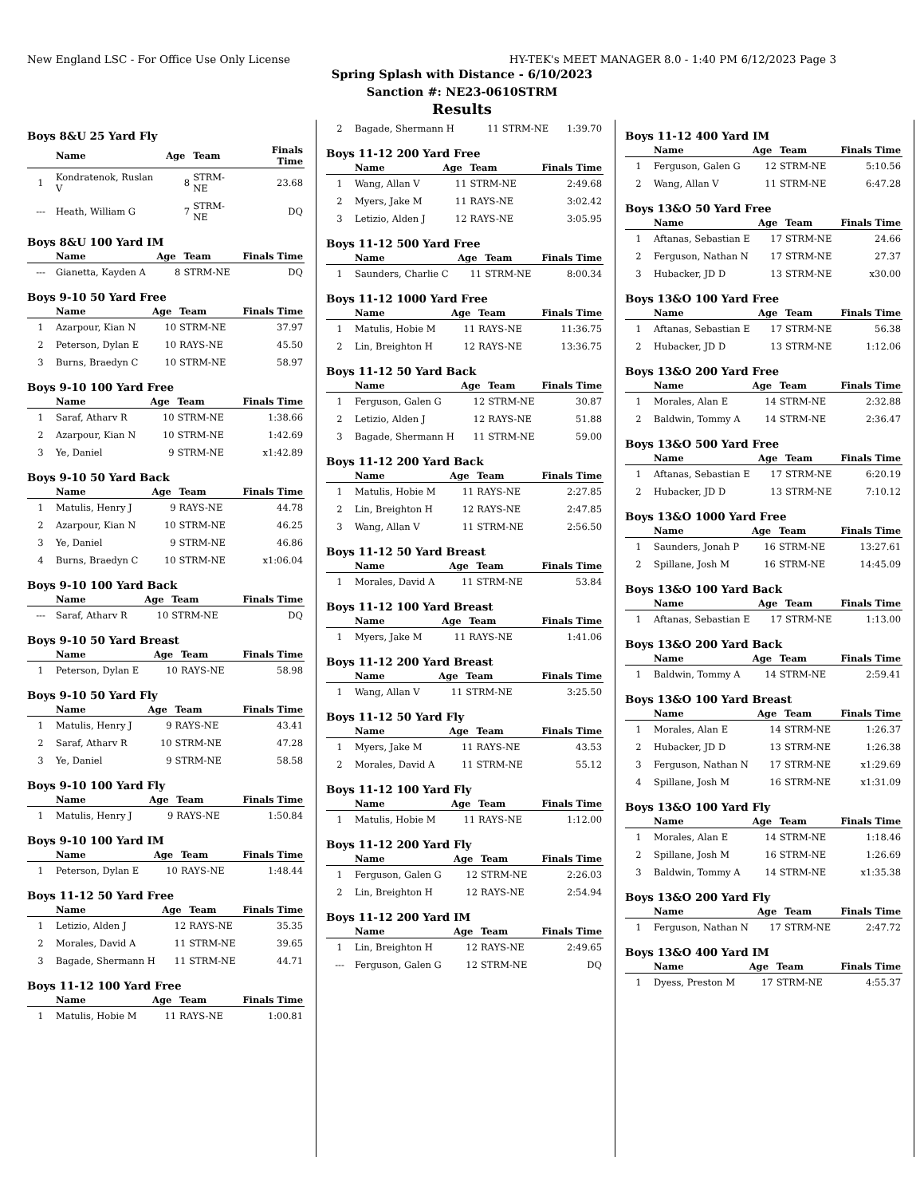New England LSC - For Office Use Only License HY-TEK's MEET MANAGER 8.0 - 1:40 PM 6/12/2023 Page 3
Spring Splash with Distance - 6/10/2023
Sanction #: NE23-0610STRM
Results
Boys 8&U 25 Yard Fly
| | Name | Age | Team | Finals Time |
| --- | --- | --- | --- | --- |
| 1 | Kondratenok, Ruslan V | 8 | STRM-NE | 23.68 |
| --- | Heath, William G | 7 | STRM-NE | DQ |
Boys 8&U 100 Yard IM
| | Name | Age | Team | Finals Time |
| --- | --- | --- | --- | --- |
| --- | Gianetta, Kayden A | 8 | STRM-NE | DQ |
Boys 9-10 50 Yard Free
| | Name | Age | Team | Finals Time |
| --- | --- | --- | --- | --- |
| 1 | Azarpour, Kian N | 10 | STRM-NE | 37.97 |
| 2 | Peterson, Dylan E | 10 | RAYS-NE | 45.50 |
| 3 | Burns, Braedyn C | 10 | STRM-NE | 58.97 |
Boys 9-10 100 Yard Free
| | Name | Age | Team | Finals Time |
| --- | --- | --- | --- | --- |
| 1 | Saraf, Atharv R | 10 | STRM-NE | 1:38.66 |
| 2 | Azarpour, Kian N | 10 | STRM-NE | 1:42.69 |
| 3 | Ye, Daniel | 9 | STRM-NE | x1:42.89 |
Boys 9-10 50 Yard Back
| | Name | Age | Team | Finals Time |
| --- | --- | --- | --- | --- |
| 1 | Matulis, Henry J | 9 | RAYS-NE | 44.78 |
| 2 | Azarpour, Kian N | 10 | STRM-NE | 46.25 |
| 3 | Ye, Daniel | 9 | STRM-NE | 46.86 |
| 4 | Burns, Braedyn C | 10 | STRM-NE | x1:06.04 |
Boys 9-10 100 Yard Back
| | Name | Age | Team | Finals Time |
| --- | --- | --- | --- | --- |
| --- | Saraf, Atharv R | 10 | STRM-NE | DQ |
Boys 9-10 50 Yard Breast
| | Name | Age | Team | Finals Time |
| --- | --- | --- | --- | --- |
| 1 | Peterson, Dylan E | 10 | RAYS-NE | 58.98 |
Boys 9-10 50 Yard Fly
| | Name | Age | Team | Finals Time |
| --- | --- | --- | --- | --- |
| 1 | Matulis, Henry J | 9 | RAYS-NE | 43.41 |
| 2 | Saraf, Atharv R | 10 | STRM-NE | 47.28 |
| 3 | Ye, Daniel | 9 | STRM-NE | 58.58 |
Boys 9-10 100 Yard Fly
| | Name | Age | Team | Finals Time |
| --- | --- | --- | --- | --- |
| 1 | Matulis, Henry J | 9 | RAYS-NE | 1:50.84 |
Boys 9-10 100 Yard IM
| | Name | Age | Team | Finals Time |
| --- | --- | --- | --- | --- |
| 1 | Peterson, Dylan E | 10 | RAYS-NE | 1:48.44 |
Boys 11-12 50 Yard Free
| | Name | Age | Team | Finals Time |
| --- | --- | --- | --- | --- |
| 1 | Letizio, Alden J | 12 | RAYS-NE | 35.35 |
| 2 | Morales, David A | 11 | STRM-NE | 39.65 |
| 3 | Bagade, Shermann H | 11 | STRM-NE | 44.71 |
Boys 11-12 100 Yard Free
| | Name | Age | Team | Finals Time |
| --- | --- | --- | --- | --- |
| 1 | Matulis, Hobie M | 11 | RAYS-NE | 1:00.81 |
| 2 | Bagade, Shermann H | 11 | STRM-NE | 1:39.70 |
Boys 11-12 200 Yard Free
| | Name | Age | Team | Finals Time |
| --- | --- | --- | --- | --- |
| 1 | Wang, Allan V | 11 | STRM-NE | 2:49.68 |
| 2 | Myers, Jake M | 11 | RAYS-NE | 3:02.42 |
| 3 | Letizio, Alden J | 12 | RAYS-NE | 3:05.95 |
Boys 11-12 500 Yard Free
| | Name | Age | Team | Finals Time |
| --- | --- | --- | --- | --- |
| 1 | Saunders, Charlie C | 11 | STRM-NE | 8:00.34 |
Boys 11-12 1000 Yard Free
| | Name | Age | Team | Finals Time |
| --- | --- | --- | --- | --- |
| 1 | Matulis, Hobie M | 11 | RAYS-NE | 11:36.75 |
| 2 | Lin, Breighton H | 12 | RAYS-NE | 13:36.75 |
Boys 11-12 50 Yard Back
| | Name | Age | Team | Finals Time |
| --- | --- | --- | --- | --- |
| 1 | Ferguson, Galen G | 12 | STRM-NE | 30.87 |
| 2 | Letizio, Alden J | 12 | RAYS-NE | 51.88 |
| 3 | Bagade, Shermann H | 11 | STRM-NE | 59.00 |
Boys 11-12 200 Yard Back
| | Name | Age | Team | Finals Time |
| --- | --- | --- | --- | --- |
| 1 | Matulis, Hobie M | 11 | RAYS-NE | 2:27.85 |
| 2 | Lin, Breighton H | 12 | RAYS-NE | 2:47.85 |
| 3 | Wang, Allan V | 11 | STRM-NE | 2:56.50 |
Boys 11-12 50 Yard Breast
| | Name | Age | Team | Finals Time |
| --- | --- | --- | --- | --- |
| 1 | Morales, David A | 11 | STRM-NE | 53.84 |
Boys 11-12 100 Yard Breast
| | Name | Age | Team | Finals Time |
| --- | --- | --- | --- | --- |
| 1 | Myers, Jake M | 11 | RAYS-NE | 1:41.06 |
Boys 11-12 200 Yard Breast
| | Name | Age | Team | Finals Time |
| --- | --- | --- | --- | --- |
| 1 | Wang, Allan V | 11 | STRM-NE | 3:25.50 |
Boys 11-12 50 Yard Fly
| | Name | Age | Team | Finals Time |
| --- | --- | --- | --- | --- |
| 1 | Myers, Jake M | 11 | RAYS-NE | 43.53 |
| 2 | Morales, David A | 11 | STRM-NE | 55.12 |
Boys 11-12 100 Yard Fly
| | Name | Age | Team | Finals Time |
| --- | --- | --- | --- | --- |
| 1 | Matulis, Hobie M | 11 | RAYS-NE | 1:12.00 |
Boys 11-12 200 Yard Fly
| | Name | Age | Team | Finals Time |
| --- | --- | --- | --- | --- |
| 1 | Ferguson, Galen G | 12 | STRM-NE | 2:26.03 |
| 2 | Lin, Breighton H | 12 | RAYS-NE | 2:54.94 |
Boys 11-12 200 Yard IM
| | Name | Age | Team | Finals Time |
| --- | --- | --- | --- | --- |
| 1 | Lin, Breighton H | 12 | RAYS-NE | 2:49.65 |
| --- | Ferguson, Galen G | 12 | STRM-NE | DQ |
Boys 11-12 400 Yard IM
| | Name | Age | Team | Finals Time |
| --- | --- | --- | --- | --- |
| 1 | Ferguson, Galen G | 12 | STRM-NE | 5:10.56 |
| 2 | Wang, Allan V | 11 | STRM-NE | 6:47.28 |
Boys 13&O 50 Yard Free
| | Name | Age | Team | Finals Time |
| --- | --- | --- | --- | --- |
| 1 | Aftanas, Sebastian E | 17 | STRM-NE | 24.66 |
| 2 | Ferguson, Nathan N | 17 | STRM-NE | 27.37 |
| 3 | Hubacker, JD D | 13 | STRM-NE | x30.00 |
Boys 13&O 100 Yard Free
| | Name | Age | Team | Finals Time |
| --- | --- | --- | --- | --- |
| 1 | Aftanas, Sebastian E | 17 | STRM-NE | 56.38 |
| 2 | Hubacker, JD D | 13 | STRM-NE | 1:12.06 |
Boys 13&O 200 Yard Free
| | Name | Age | Team | Finals Time |
| --- | --- | --- | --- | --- |
| 1 | Morales, Alan E | 14 | STRM-NE | 2:32.88 |
| 2 | Baldwin, Tommy A | 14 | STRM-NE | 2:36.47 |
Boys 13&O 500 Yard Free
| | Name | Age | Team | Finals Time |
| --- | --- | --- | --- | --- |
| 1 | Aftanas, Sebastian E | 17 | STRM-NE | 6:20.19 |
| 2 | Hubacker, JD D | 13 | STRM-NE | 7:10.12 |
Boys 13&O 1000 Yard Free
| | Name | Age | Team | Finals Time |
| --- | --- | --- | --- | --- |
| 1 | Saunders, Jonah P | 16 | STRM-NE | 13:27.61 |
| 2 | Spillane, Josh M | 16 | STRM-NE | 14:45.09 |
Boys 13&O 100 Yard Back
| | Name | Age | Team | Finals Time |
| --- | --- | --- | --- | --- |
| 1 | Aftanas, Sebastian E | 17 | STRM-NE | 1:13.00 |
Boys 13&O 200 Yard Back
| | Name | Age | Team | Finals Time |
| --- | --- | --- | --- | --- |
| 1 | Baldwin, Tommy A | 14 | STRM-NE | 2:59.41 |
Boys 13&O 100 Yard Breast
| | Name | Age | Team | Finals Time |
| --- | --- | --- | --- | --- |
| 1 | Morales, Alan E | 14 | STRM-NE | 1:26.37 |
| 2 | Hubacker, JD D | 13 | STRM-NE | 1:26.38 |
| 3 | Ferguson, Nathan N | 17 | STRM-NE | x1:29.69 |
| 4 | Spillane, Josh M | 16 | STRM-NE | x1:31.09 |
Boys 13&O 100 Yard Fly
| | Name | Age | Team | Finals Time |
| --- | --- | --- | --- | --- |
| 1 | Morales, Alan E | 14 | STRM-NE | 1:18.46 |
| 2 | Spillane, Josh M | 16 | STRM-NE | 1:26.69 |
| 3 | Baldwin, Tommy A | 14 | STRM-NE | x1:35.38 |
Boys 13&O 200 Yard Fly
| | Name | Age | Team | Finals Time |
| --- | --- | --- | --- | --- |
| 1 | Ferguson, Nathan N | 17 | STRM-NE | 2:47.72 |
Boys 13&O 400 Yard IM
| | Name | Age | Team | Finals Time |
| --- | --- | --- | --- | --- |
| 1 | Dyess, Preston M | 17 | STRM-NE | 4:55.37 |